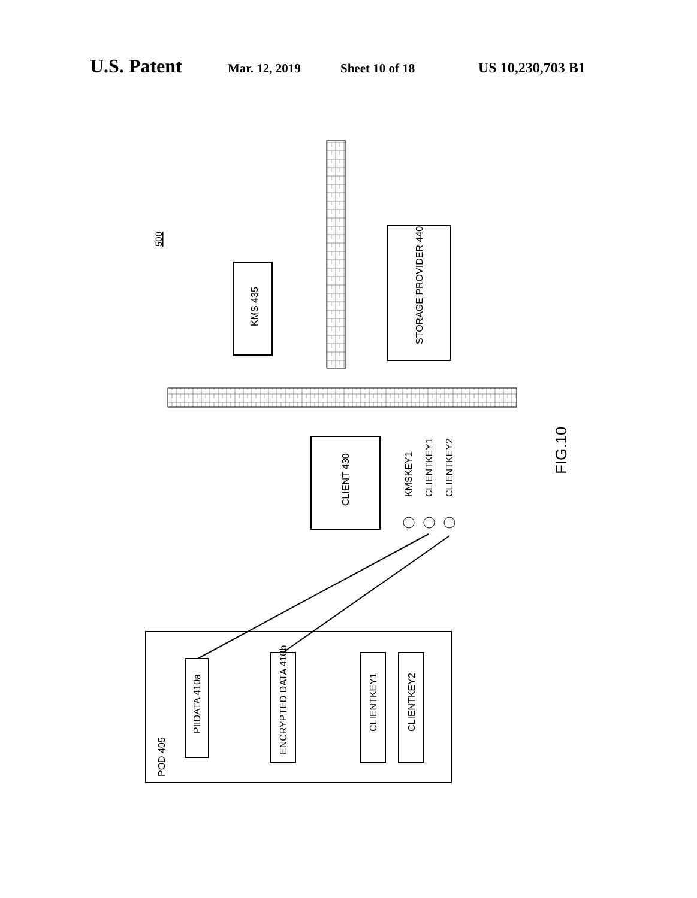U.S. Patent Mar. 12, 2019 Sheet 10 of 18 US 10,230,703 B1
500
KMS 435
STORAGE PROVIDER 440
CLIENT 430
KMSKEY1
CLIENTKEY1
CLIENTKEY2
POD 405
PIIDATA 410a
ENCRYPTED DATA 410b
CLIENTKEY1
CLIENTKEY2
FIG.10